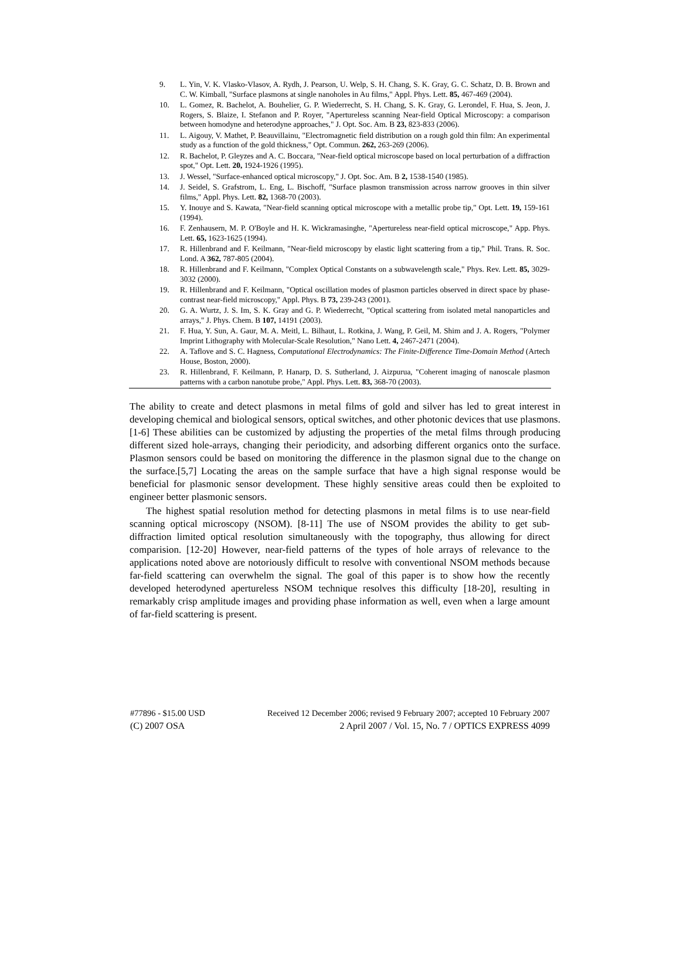9. L. Yin, V. K. Vlasko-Vlasov, A. Rydh, J. Pearson, U. Welp, S. H. Chang, S. K. Gray, G. C. Schatz, D. B. Brown and C. W. Kimball, "Surface plasmons at single nanoholes in Au films," Appl. Phys. Lett. 85, 467-469 (2004).
10. L. Gomez, R. Bachelot, A. Bouhelier, G. P. Wiederrecht, S. H. Chang, S. K. Gray, G. Lerondel, F. Hua, S. Jeon, J. Rogers, S. Blaize, I. Stefanon and P. Royer, "Apertureless scanning Near-field Optical Microscopy: a comparison between homodyne and heterodyne approaches," J. Opt. Soc. Am. B 23, 823-833 (2006).
11. L. Aigouy, V. Mathet, P. Beauvillainu, "Electromagnetic field distribution on a rough gold thin film: An experimental study as a function of the gold thickness," Opt. Commun. 262, 263-269 (2006).
12. R. Bachelot, P. Gleyzes and A. C. Boccara, "Near-field optical microscope based on local perturbation of a diffraction spot," Opt. Lett. 20, 1924-1926 (1995).
13. J. Wessel, "Surface-enhanced optical microscopy," J. Opt. Soc. Am. B 2, 1538-1540 (1985).
14. J. Seidel, S. Grafstrom, L. Eng, L. Bischoff, "Surface plasmon transmission across narrow grooves in thin silver films," Appl. Phys. Lett. 82, 1368-70 (2003).
15. Y. Inouye and S. Kawata, "Near-field scanning optical microscope with a metallic probe tip," Opt. Lett. 19, 159-161 (1994).
16. F. Zenhausern, M. P. O'Boyle and H. K. Wickramasinghe, "Apertureless near-field optical microscope," App. Phys. Lett. 65, 1623-1625 (1994).
17. R. Hillenbrand and F. Keilmann, "Near-field microscopy by elastic light scattering from a tip," Phil. Trans. R. Soc. Lond. A 362, 787-805 (2004).
18. R. Hillenbrand and F. Keilmann, "Complex Optical Constants on a subwavelength scale," Phys. Rev. Lett. 85, 3029-3032 (2000).
19. R. Hillenbrand and F. Keilmann, "Optical oscillation modes of plasmon particles observed in direct space by phase-contrast near-field microscopy," Appl. Phys. B 73, 239-243 (2001).
20. G. A. Wurtz, J. S. Im, S. K. Gray and G. P. Wiederrecht, "Optical scattering from isolated metal nanoparticles and arrays," J. Phys. Chem. B 107, 14191 (2003).
21. F. Hua, Y. Sun, A. Gaur, M. A. Meitl, L. Bilhaut, L. Rotkina, J. Wang, P. Geil, M. Shim and J. A. Rogers, "Polymer Imprint Lithography with Molecular-Scale Resolution," Nano Lett. 4, 2467-2471 (2004).
22. A. Taflove and S. C. Hagness, Computational Electrodynamics: The Finite-Difference Time-Domain Method (Artech House, Boston, 2000).
23. R. Hillenbrand, F. Keilmann, P. Hanarp, D. S. Sutherland, J. Aizpurua, "Coherent imaging of nanoscale plasmon patterns with a carbon nanotube probe," Appl. Phys. Lett. 83, 368-70 (2003).
The ability to create and detect plasmons in metal films of gold and silver has led to great interest in developing chemical and biological sensors, optical switches, and other photonic devices that use plasmons.[1-6] These abilities can be customized by adjusting the properties of the metal films through producing different sized hole-arrays, changing their periodicity, and adsorbing different organics onto the surface. Plasmon sensors could be based on monitoring the difference in the plasmon signal due to the change on the surface.[5,7] Locating the areas on the sample surface that have a high signal response would be beneficial for plasmonic sensor development. These highly sensitive areas could then be exploited to engineer better plasmonic sensors.
The highest spatial resolution method for detecting plasmons in metal films is to use near-field scanning optical microscopy (NSOM). [8-11] The use of NSOM provides the ability to get sub-diffraction limited optical resolution simultaneously with the topography, thus allowing for direct comparision. [12-20] However, near-field patterns of the types of hole arrays of relevance to the applications noted above are notoriously difficult to resolve with conventional NSOM methods because far-field scattering can overwhelm the signal. The goal of this paper is to show how the recently developed heterodyned apertureless NSOM technique resolves this difficulty [18-20], resulting in remarkably crisp amplitude images and providing phase information as well, even when a large amount of far-field scattering is present.
#77896 - $15.00 USD Received 12 December 2006; revised 9 February 2007; accepted 10 February 2007
(C) 2007 OSA 2 April 2007 / Vol. 15, No. 7 / OPTICS EXPRESS 4099